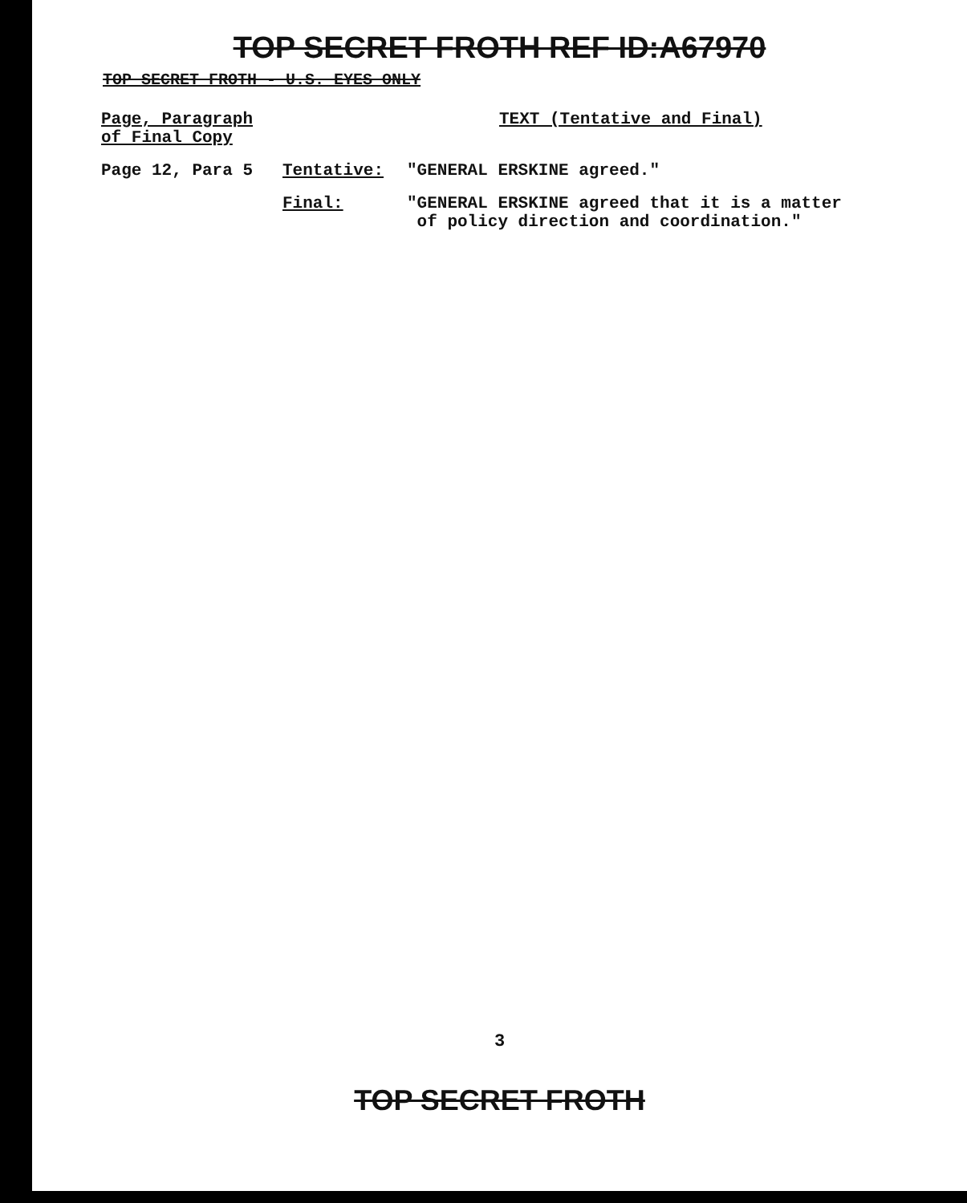TOP SECRET FROTH REF ID:A67970
TOP SECRET FROTH - U.S. EYES ONLY
| Page, Paragraph of Final Copy | TEXT (Tentative and Final) | |
| Page 12, Para 5 | Tentative: | "GENERAL ERSKINE agreed." |
| | Final: | "GENERAL ERSKINE agreed that it is a matter of policy direction and coordination." |
3
TOP SECRET FROTH